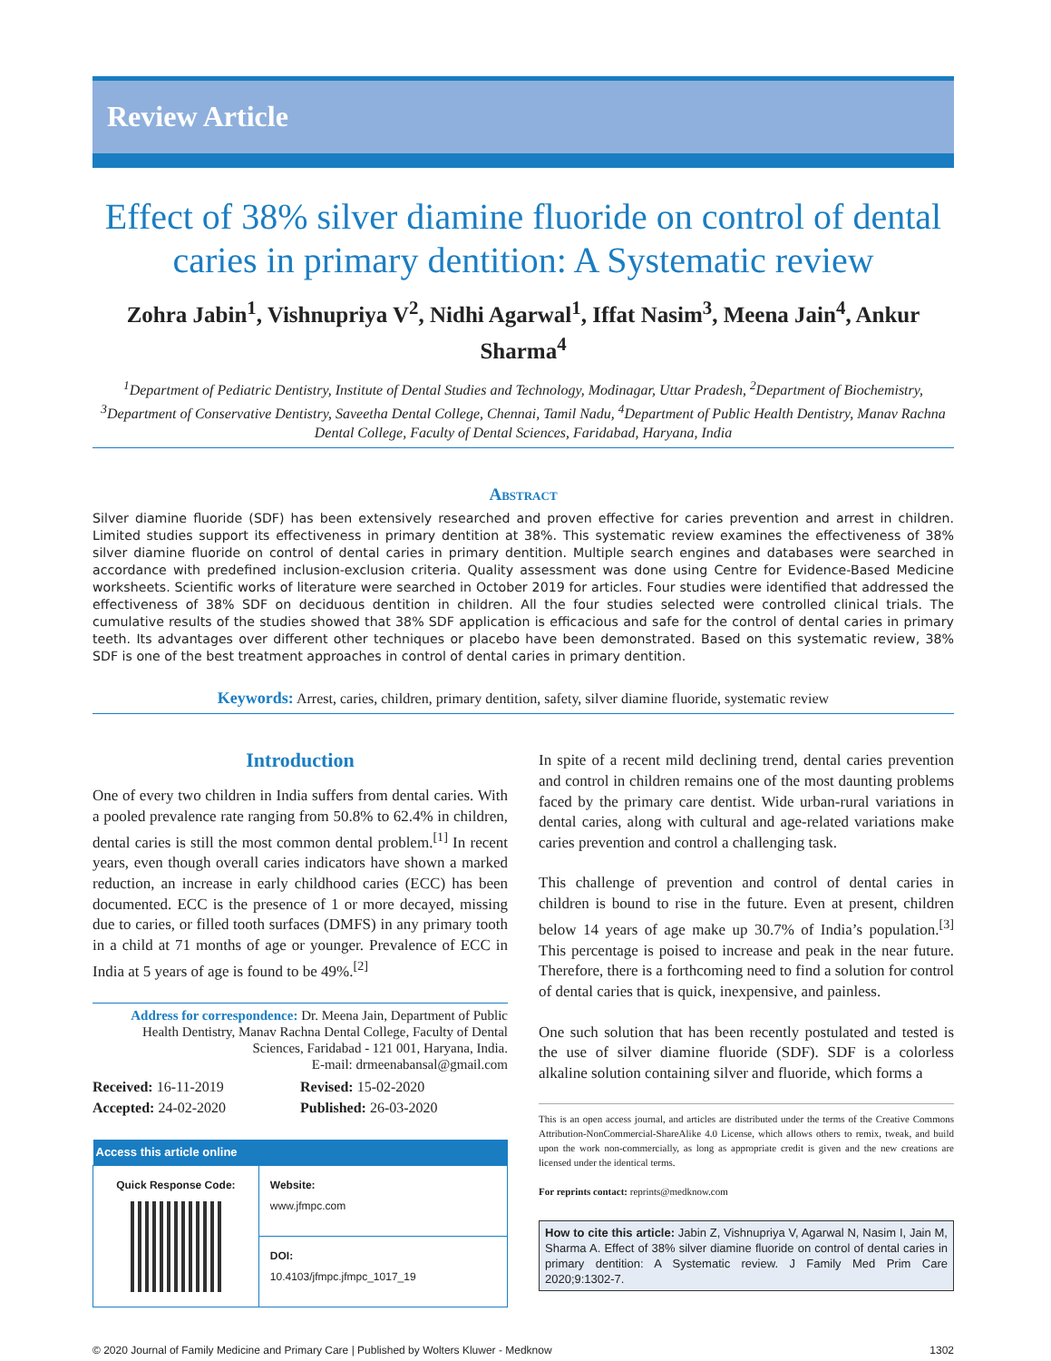Review Article
Effect of 38% silver diamine fluoride on control of dental caries in primary dentition: A Systematic review
Zohra Jabin<sup>1</sup>, Vishnupriya V<sup>2</sup>, Nidhi Agarwal<sup>1</sup>, Iffat Nasim<sup>3</sup>, Meena Jain<sup>4</sup>, Ankur Sharma<sup>4</sup>
<sup>1</sup> Department of Pediatric Dentistry, Institute of Dental Studies and Technology, Modinagar, Uttar Pradesh, <sup>2</sup>Department of Biochemistry, <sup>3</sup>Department of Conservative Dentistry, Saveetha Dental College, Chennai, Tamil Nadu, <sup>4</sup>Department of Public Health Dentistry, Manav Rachna Dental College, Faculty of Dental Sciences, Faridabad, Haryana, India
Abstract
Silver diamine fluoride (SDF) has been extensively researched and proven effective for caries prevention and arrest in children. Limited studies support its effectiveness in primary dentition at 38%. This systematic review examines the effectiveness of 38% silver diamine fluoride on control of dental caries in primary dentition. Multiple search engines and databases were searched in accordance with predefined inclusion-exclusion criteria. Quality assessment was done using Centre for Evidence-Based Medicine worksheets. Scientific works of literature were searched in October 2019 for articles. Four studies were identified that addressed the effectiveness of 38% SDF on deciduous dentition in children. All the four studies selected were controlled clinical trials. The cumulative results of the studies showed that 38% SDF application is efficacious and safe for the control of dental caries in primary teeth. Its advantages over different other techniques or placebo have been demonstrated. Based on this systematic review, 38% SDF is one of the best treatment approaches in control of dental caries in primary dentition.
Keywords: Arrest, caries, children, primary dentition, safety, silver diamine fluoride, systematic review
Introduction
One of every two children in India suffers from dental caries. With a pooled prevalence rate ranging from 50.8% to 62.4% in children, dental caries is still the most common dental problem.<sup>[1]</sup> In recent years, even though overall caries indicators have shown a marked reduction, an increase in early childhood caries (ECC) has been documented. ECC is the presence of 1 or more decayed, missing due to caries, or filled tooth surfaces (DMFS) in any primary tooth in a child at 71 months of age or younger. Prevalence of ECC in India at 5 years of age is found to be 49%.<sup>[2]</sup>
Address for correspondence: Dr. Meena Jain, Department of Public Health Dentistry, Manav Rachna Dental College, Faculty of Dental Sciences, Faridabad - 121 001, Haryana, India.
E-mail: drmeenabansal@gmail.com
Received: 16-11-2019
Revised: 15-02-2020
Accepted: 24-02-2020
Published: 26-03-2020
| Access this article online | |
| --- | --- |
| Quick Response Code: | Website: www.jfmpc.com |
| | DOI: 10.4103/jfmpc.jfmpc_1017_19 |
In spite of a recent mild declining trend, dental caries prevention and control in children remains one of the most daunting problems faced by the primary care dentist. Wide urban-rural variations in dental caries, along with cultural and age-related variations make caries prevention and control a challenging task.
This challenge of prevention and control of dental caries in children is bound to rise in the future. Even at present, children below 14 years of age make up 30.7% of India’s population.<sup>[3]</sup> This percentage is poised to increase and peak in the near future. Therefore, there is a forthcoming need to find a solution for control of dental caries that is quick, inexpensive, and painless.
One such solution that has been recently postulated and tested is the use of silver diamine fluoride (SDF). SDF is a colorless alkaline solution containing silver and fluoride, which forms a
This is an open access journal, and articles are distributed under the terms of the Creative Commons Attribution-NonCommercial-ShareAlike 4.0 License, which allows others to remix, tweak, and build upon the work non-commercially, as long as appropriate credit is given and the new creations are licensed under the identical terms.
For reprints contact: reprints@medknow.com
How to cite this article: Jabin Z, Vishnupriya V, Agarwal N, Nasim I, Jain M, Sharma A. Effect of 38% silver diamine fluoride on control of dental caries in primary dentition: A Systematic review. J Family Med Prim Care 2020;9:1302-7.
© 2020 Journal of Family Medicine and Primary Care | Published by Wolters Kluwer - Medknow 1302